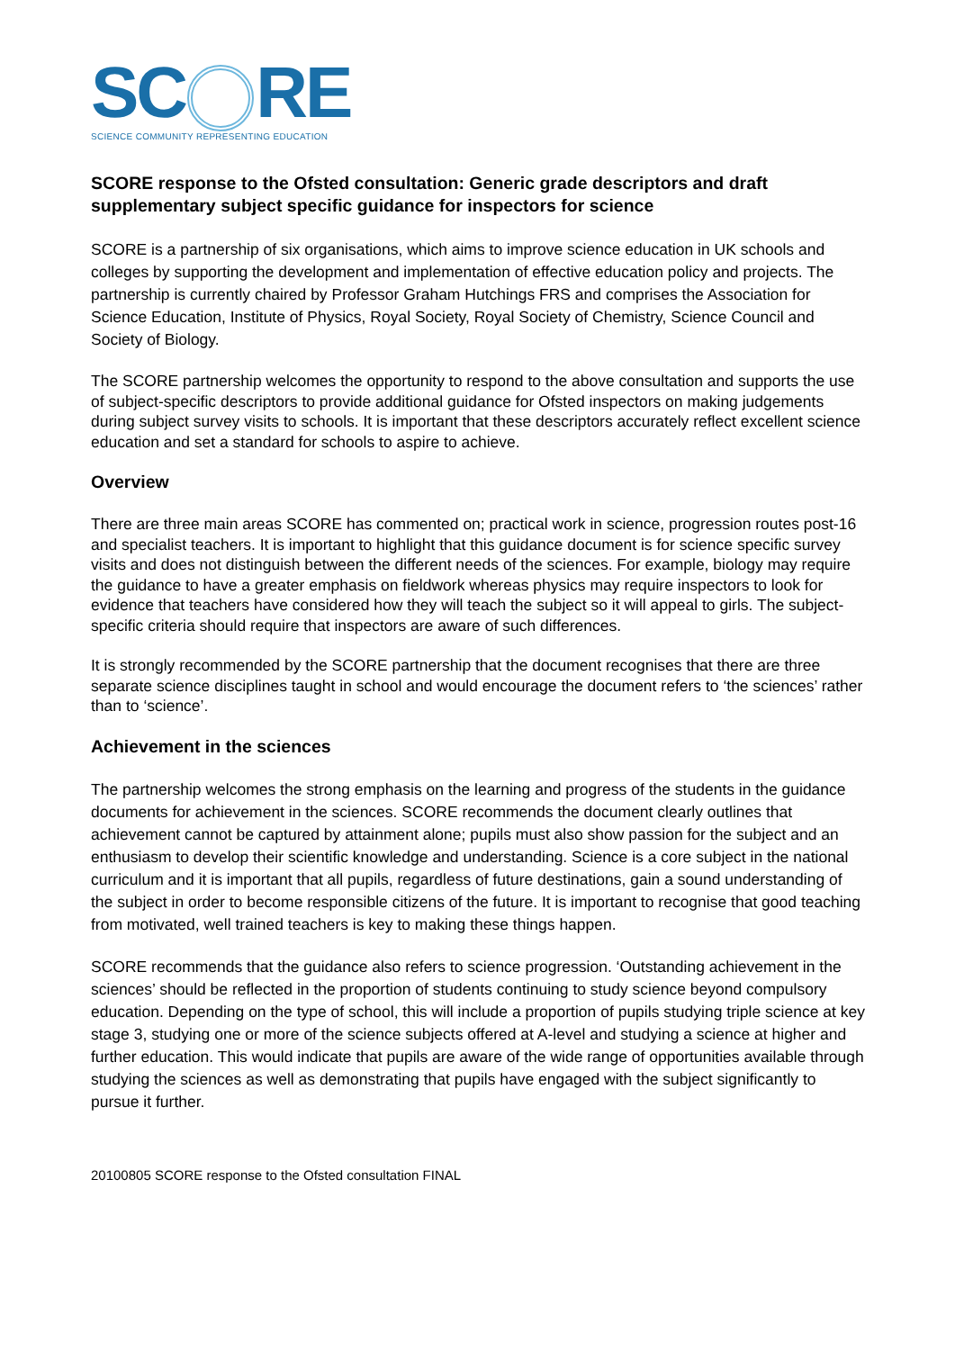SC RE
SCIENCE COMMUNITY REPRESENTING EDUCATION
SCORE response to the Ofsted consultation: Generic grade descriptors and draft supplementary subject specific guidance for inspectors for science
SCORE is a partnership of six organisations, which aims to improve science education in UK schools and colleges by supporting the development and implementation of effective education policy and projects. The partnership is currently chaired by Professor Graham Hutchings FRS and comprises the Association for Science Education, Institute of Physics, Royal Society, Royal Society of Chemistry, Science Council and Society of Biology.
The SCORE partnership welcomes the opportunity to respond to the above consultation and supports the use of subject-specific descriptors to provide additional guidance for Ofsted inspectors on making judgements during subject survey visits to schools. It is important that these descriptors accurately reflect excellent science education and set a standard for schools to aspire to achieve.
Overview
There are three main areas SCORE has commented on; practical work in science, progression routes post-16 and specialist teachers. It is important to highlight that this guidance document is for science specific survey visits and does not distinguish between the different needs of the sciences. For example, biology may require the guidance to have a greater emphasis on fieldwork whereas physics may require inspectors to look for evidence that teachers have considered how they will teach the subject so it will appeal to girls. The subject-specific criteria should require that inspectors are aware of such differences.
It is strongly recommended by the SCORE partnership that the document recognises that there are three separate science disciplines taught in school and would encourage the document refers to ‘the sciences’ rather than to ‘science’.
Achievement in the sciences
The partnership welcomes the strong emphasis on the learning and progress of the students in the guidance documents for achievement in the sciences. SCORE recommends the document clearly outlines that achievement cannot be captured by attainment alone; pupils must also show passion for the subject and an enthusiasm to develop their scientific knowledge and understanding. Science is a core subject in the national curriculum and it is important that all pupils, regardless of future destinations, gain a sound understanding of the subject in order to become responsible citizens of the future. It is important to recognise that good teaching from motivated, well trained teachers is key to making these things happen.
SCORE recommends that the guidance also refers to science progression. ‘Outstanding achievement in the sciences’ should be reflected in the proportion of students continuing to study science beyond compulsory education. Depending on the type of school, this will include a proportion of pupils studying triple science at key stage 3, studying one or more of the science subjects offered at A-level and studying a science at higher and further education. This would indicate that pupils are aware of the wide range of opportunities available through studying the sciences as well as demonstrating that pupils have engaged with the subject significantly to pursue it further.
20100805 SCORE response to the Ofsted consultation FINAL